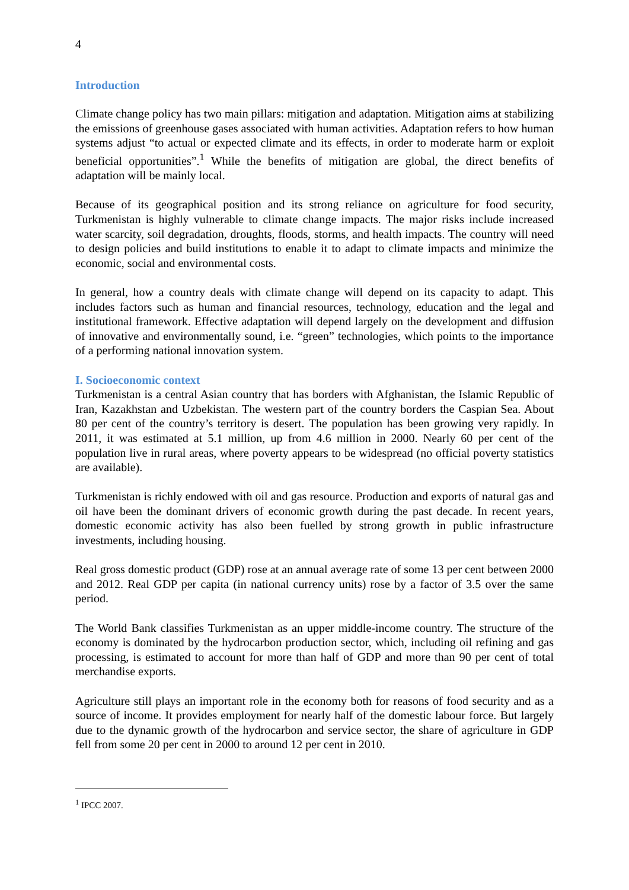4
Introduction
Climate change policy has two main pillars: mitigation and adaptation. Mitigation aims at stabilizing the emissions of greenhouse gases associated with human activities. Adaptation refers to how human systems adjust “to actual or expected climate and its effects, in order to moderate harm or exploit beneficial opportunities”.<sup>1</sup> While the benefits of mitigation are global, the direct benefits of adaptation will be mainly local.
Because of its geographical position and its strong reliance on agriculture for food security, Turkmenistan is highly vulnerable to climate change impacts. The major risks include increased water scarcity, soil degradation, droughts, floods, storms, and health impacts. The country will need to design policies and build institutions to enable it to adapt to climate impacts and minimize the economic, social and environmental costs.
In general, how a country deals with climate change will depend on its capacity to adapt. This includes factors such as human and financial resources, technology, education and the legal and institutional framework. Effective adaptation will depend largely on the development and diffusion of innovative and environmentally sound, i.e. “green” technologies, which points to the importance of a performing national innovation system.
I. Socioeconomic context
Turkmenistan is a central Asian country that has borders with Afghanistan, the Islamic Republic of Iran, Kazakhstan and Uzbekistan. The western part of the country borders the Caspian Sea. About 80 per cent of the country’s territory is desert. The population has been growing very rapidly. In 2011, it was estimated at 5.1 million, up from 4.6 million in 2000. Nearly 60 per cent of the population live in rural areas, where poverty appears to be widespread (no official poverty statistics are available).
Turkmenistan is richly endowed with oil and gas resource. Production and exports of natural gas and oil have been the dominant drivers of economic growth during the past decade. In recent years, domestic economic activity has also been fuelled by strong growth in public infrastructure investments, including housing.
Real gross domestic product (GDP) rose at an annual average rate of some 13 per cent between 2000 and 2012. Real GDP per capita (in national currency units) rose by a factor of 3.5 over the same period.
The World Bank classifies Turkmenistan as an upper middle-income country. The structure of the economy is dominated by the hydrocarbon production sector, which, including oil refining and gas processing, is estimated to account for more than half of GDP and more than 90 per cent of total merchandise exports.
Agriculture still plays an important role in the economy both for reasons of food security and as a source of income. It provides employment for nearly half of the domestic labour force. But largely due to the dynamic growth of the hydrocarbon and service sector, the share of agriculture in GDP fell from some 20 per cent in 2000 to around 12 per cent in 2010.
<sup>1</sup> IPCC 2007.